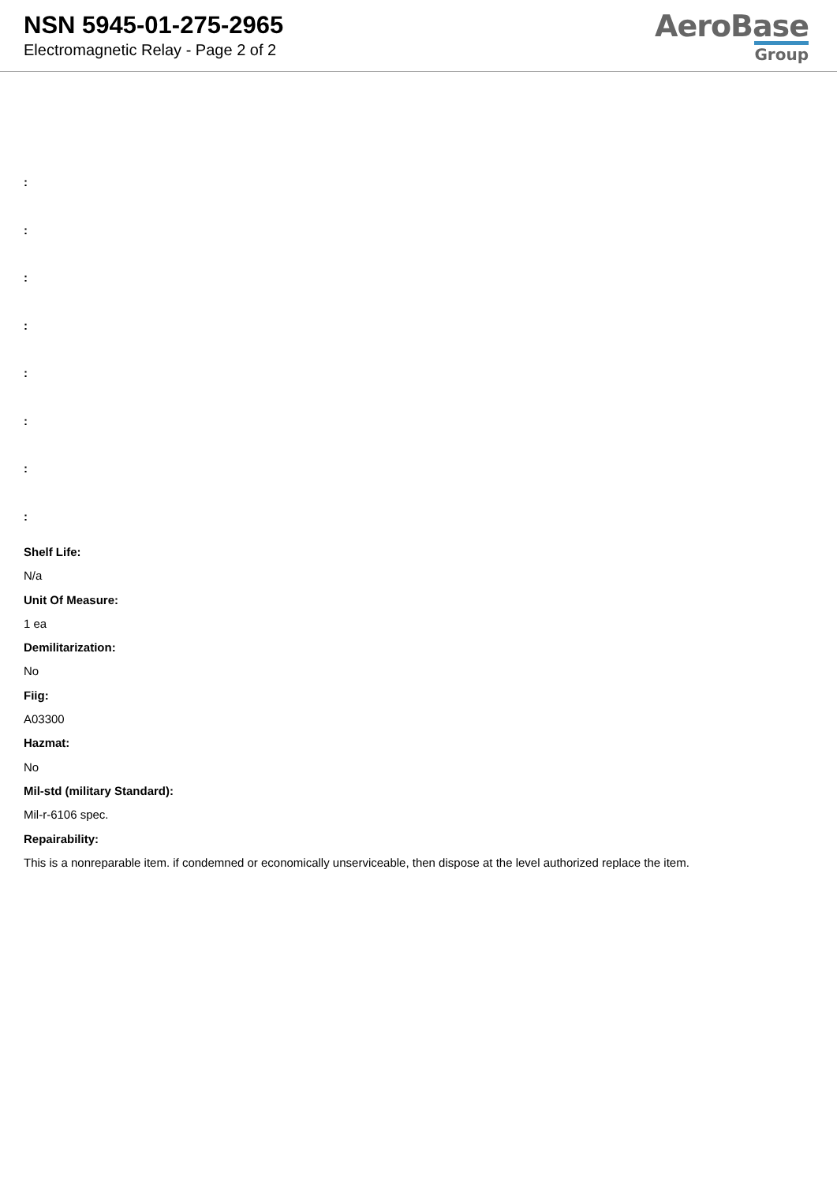NSN 5945-01-275-2965
Electromagnetic Relay - Page 2 of 2
AeroBase
Group
:
:
:
:
:
:
:
:
Shelf Life:
N/a
Unit Of Measure:
1 ea
Demilitarization:
No
Fiig:
A03300
Hazmat:
No
Mil-std (military Standard):
Mil-r-6106 spec.
Repairability:
This is a nonreparable item. if condemned or economically unserviceable, then dispose at the level authorized replace the item.